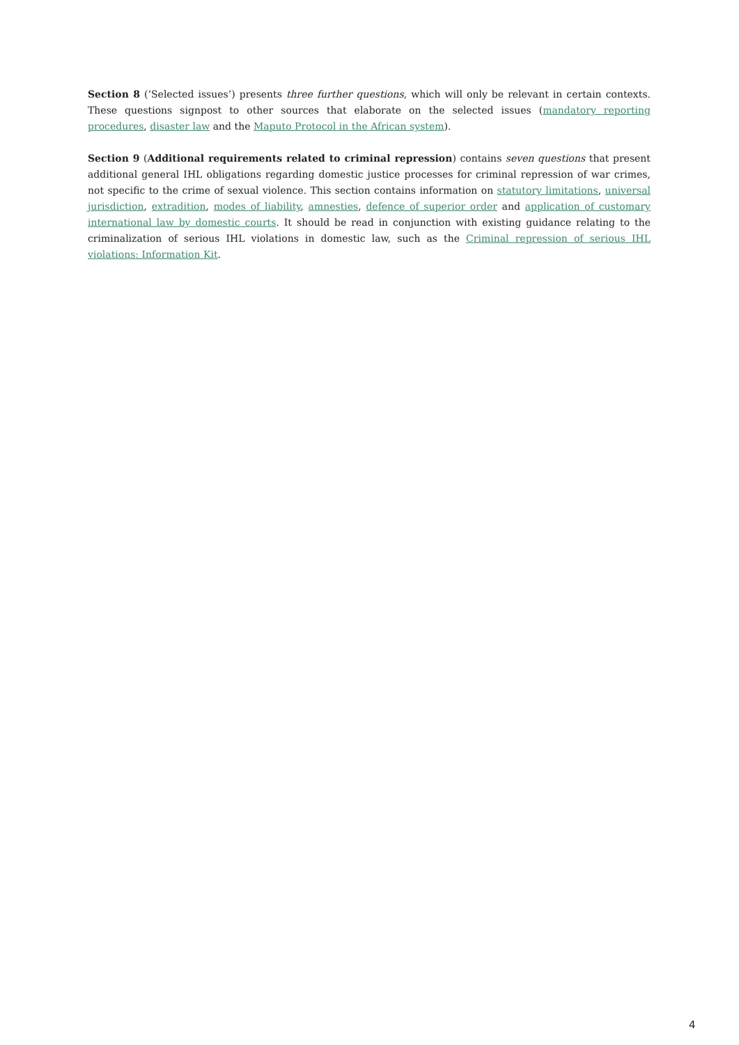Section 8 (‘Selected issues’) presents three further questions, which will only be relevant in certain contexts. These questions signpost to other sources that elaborate on the selected issues (mandatory reporting procedures, disaster law and the Maputo Protocol in the African system).
Section 9 (Additional requirements related to criminal repression) contains seven questions that present additional general IHL obligations regarding domestic justice processes for criminal repression of war crimes, not specific to the crime of sexual violence. This section contains information on statutory limitations, universal jurisdiction, extradition, modes of liability, amnesties, defence of superior order and application of customary international law by domestic courts. It should be read in conjunction with existing guidance relating to the criminalization of serious IHL violations in domestic law, such as the Criminal repression of serious IHL violations: Information Kit.
4